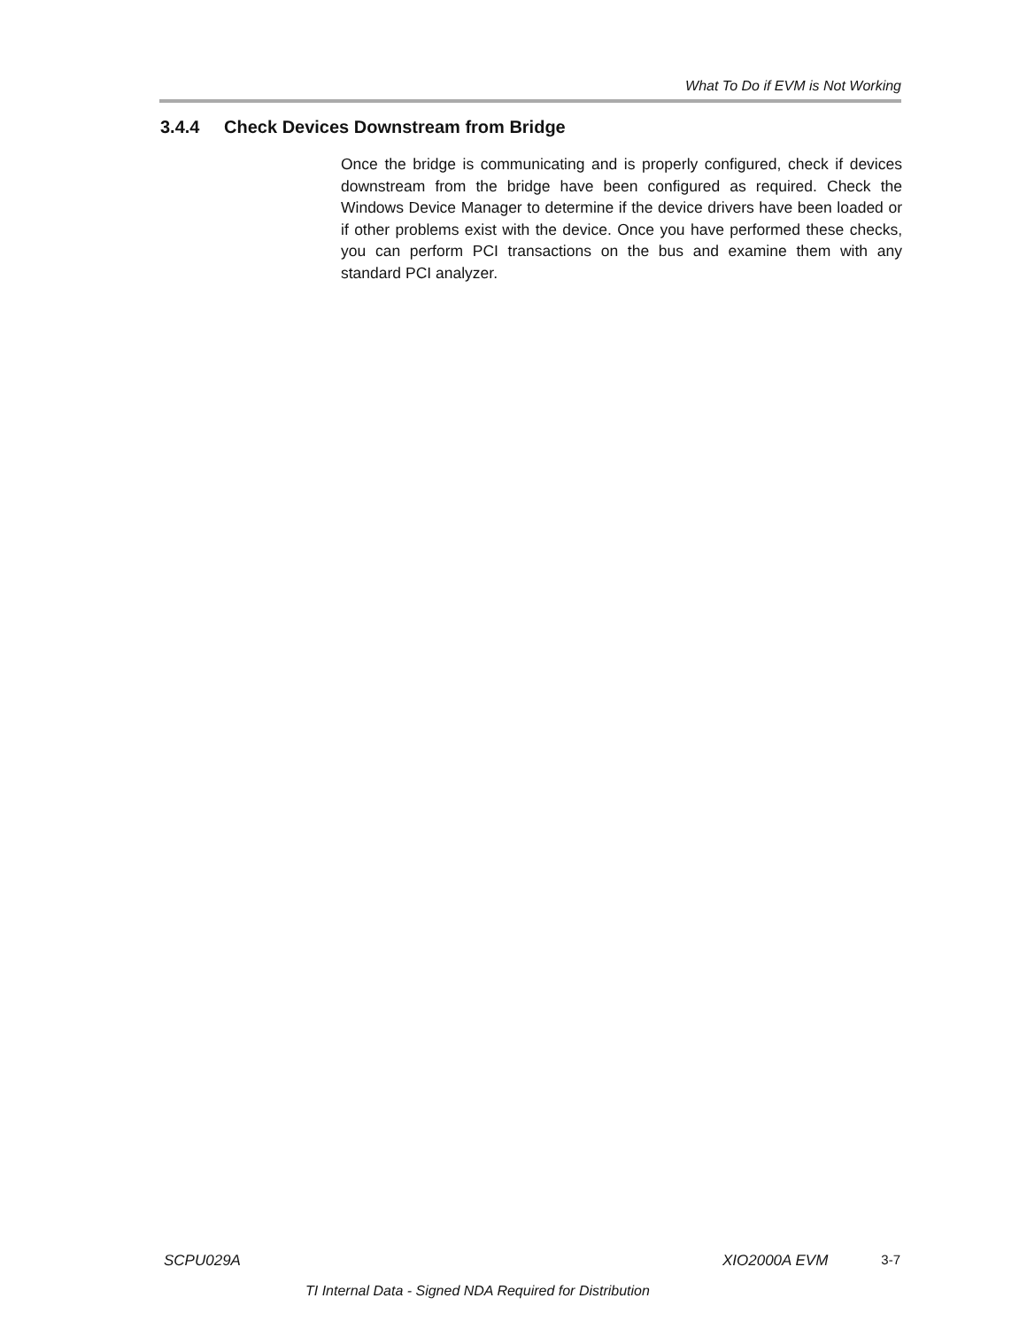What To Do if EVM is Not Working
3.4.4 Check Devices Downstream from Bridge
Once the bridge is communicating and is properly configured, check if devices downstream from the bridge have been configured as required. Check the Windows Device Manager to determine if the device drivers have been loaded or if other problems exist with the device. Once you have performed these checks, you can perform PCI transactions on the bus and examine them with any standard PCI analyzer.
SCPU029A XIO2000A EVM 3-7
TI Internal Data - Signed NDA Required for Distribution